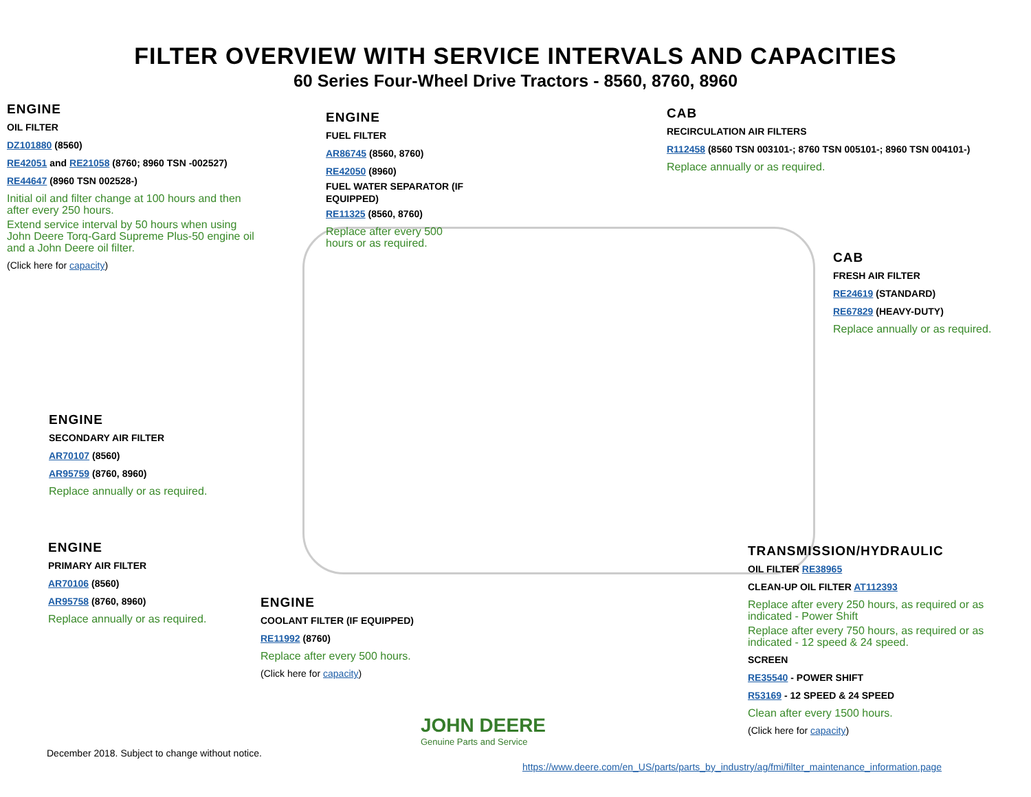FILTER OVERVIEW WITH SERVICE INTERVALS AND CAPACITIES
60 Series Four-Wheel Drive Tractors - 8560, 8760, 8960
ENGINE
OIL FILTER
DZ101880 (8560)
RE42051 and RE21058 (8760; 8960 TSN -002527)
RE44647 (8960 TSN 002528-)
Initial oil and filter change at 100 hours and then after every 250 hours.
Extend service interval by 50 hours when using John Deere Torq-Gard Supreme Plus-50 engine oil and a John Deere oil filter.
(Click here for capacity)
ENGINE
FUEL FILTER
AR86745 (8560, 8760)
RE42050 (8960)
FUEL WATER SEPARATOR (IF EQUIPPED)
RE11325 (8560, 8760)
Replace after every 500 hours or as required.
CAB
RECIRCULATION AIR FILTERS
R112458 (8560 TSN 003101-; 8760 TSN 005101-; 8960 TSN 004101-)
Replace annually or as required.
CAB
FRESH AIR FILTER
RE24619 (STANDARD)
RE67829 (HEAVY-DUTY)
Replace annually or as required.
ENGINE
SECONDARY AIR FILTER
AR70107 (8560)
AR95759 (8760, 8960)
Replace annually or as required.
ENGINE
PRIMARY AIR FILTER
AR70106 (8560)
AR95758 (8760, 8960)
Replace annually or as required.
ENGINE
COOLANT FILTER (IF EQUIPPED)
RE11992 (8760)
Replace after every 500 hours.
(Click here for capacity)
TRANSMISSION/HYDRAULIC
OIL FILTER RE38965
CLEAN-UP OIL FILTER AT112393
Replace after every 250 hours, as required or as indicated - Power Shift
Replace after every 750 hours, as required or as indicated - 12 speed & 24 speed.
SCREEN
RE35540 - POWER SHIFT
R53169 - 12 SPEED & 24 SPEED
Clean after every 1500 hours.
(Click here for capacity)
JOHN DEERE
Genuine Parts and Service
December 2018. Subject to change without notice.
https://www.deere.com/en_US/parts/parts_by_industry/ag/fmi/filter_maintenance_information.page